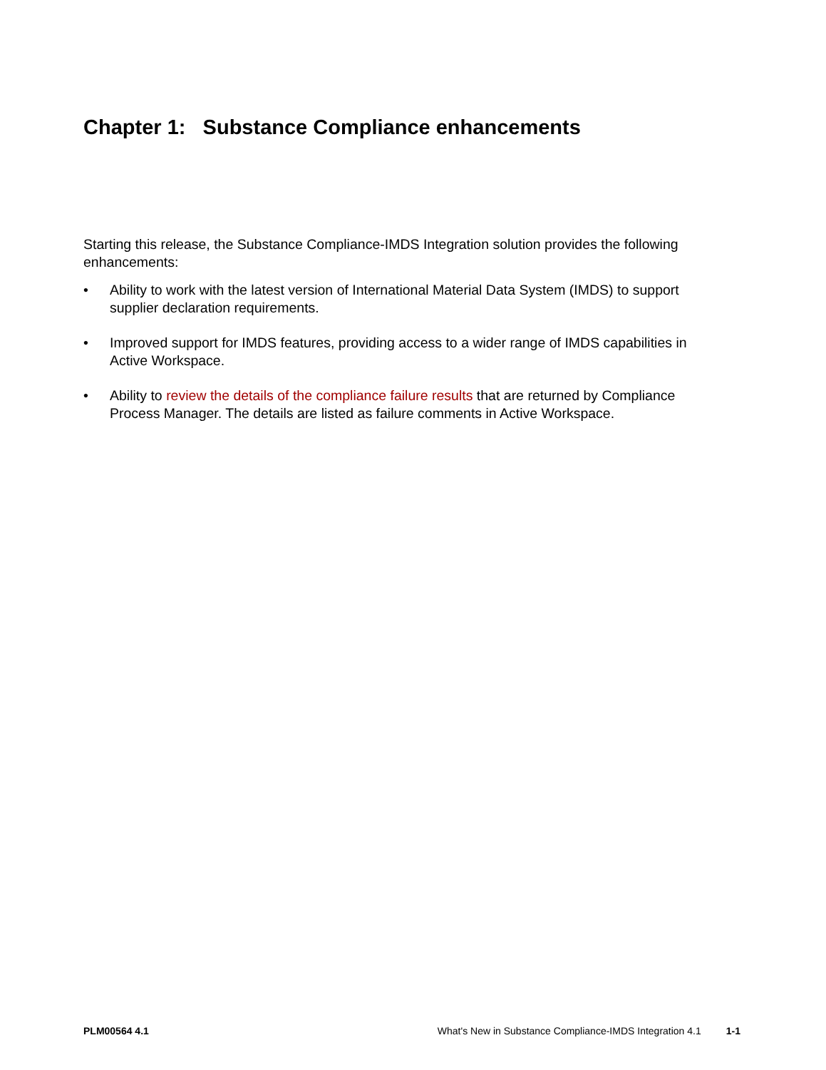Chapter 1: Substance Compliance enhancements
Starting this release, the Substance Compliance-IMDS Integration solution provides the following enhancements:
• Ability to work with the latest version of International Material Data System (IMDS) to support supplier declaration requirements.
• Improved support for IMDS features, providing access to a wider range of IMDS capabilities in Active Workspace.
• Ability to review the details of the compliance failure results that are returned by Compliance Process Manager. The details are listed as failure comments in Active Workspace.
PLM00564 4.1 What's New in Substance Compliance-IMDS Integration 4.1 1-1